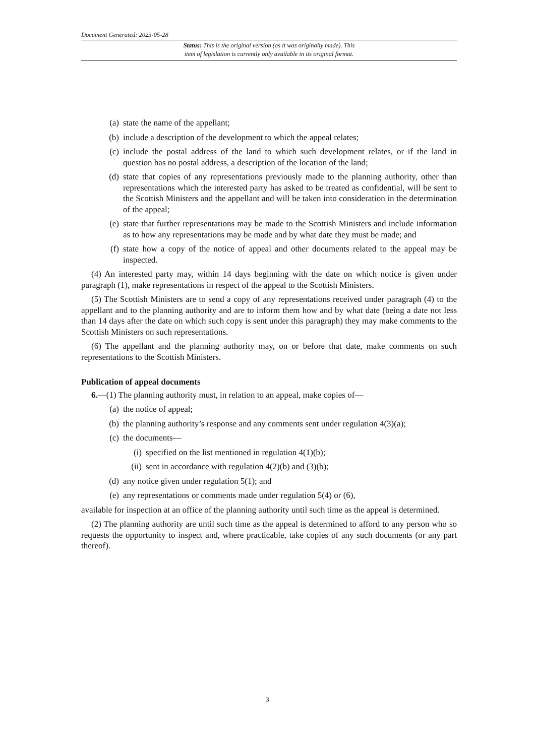Document Generated: 2023-05-28
Status: This is the original version (as it was originally made). This
item of legislation is currently only available in its original format.
(a) state the name of the appellant;
(b) include a description of the development to which the appeal relates;
(c) include the postal address of the land to which such development relates, or if the land in question has no postal address, a description of the location of the land;
(d) state that copies of any representations previously made to the planning authority, other than representations which the interested party has asked to be treated as confidential, will be sent to the Scottish Ministers and the appellant and will be taken into consideration in the determination of the appeal;
(e) state that further representations may be made to the Scottish Ministers and include information as to how any representations may be made and by what date they must be made; and
(f) state how a copy of the notice of appeal and other documents related to the appeal may be inspected.
(4) An interested party may, within 14 days beginning with the date on which notice is given under paragraph (1), make representations in respect of the appeal to the Scottish Ministers.
(5) The Scottish Ministers are to send a copy of any representations received under paragraph (4) to the appellant and to the planning authority and are to inform them how and by what date (being a date not less than 14 days after the date on which such copy is sent under this paragraph) they may make comments to the Scottish Ministers on such representations.
(6) The appellant and the planning authority may, on or before that date, make comments on such representations to the Scottish Ministers.
Publication of appeal documents
6.—(1) The planning authority must, in relation to an appeal, make copies of—
(a) the notice of appeal;
(b) the planning authority’s response and any comments sent under regulation 4(3)(a);
(c) the documents—
(i) specified on the list mentioned in regulation 4(1)(b);
(ii) sent in accordance with regulation 4(2)(b) and (3)(b);
(d) any notice given under regulation 5(1); and
(e) any representations or comments made under regulation 5(4) or (6),
available for inspection at an office of the planning authority until such time as the appeal is determined.
(2) The planning authority are until such time as the appeal is determined to afford to any person who so requests the opportunity to inspect and, where practicable, take copies of any such documents (or any part thereof).
3